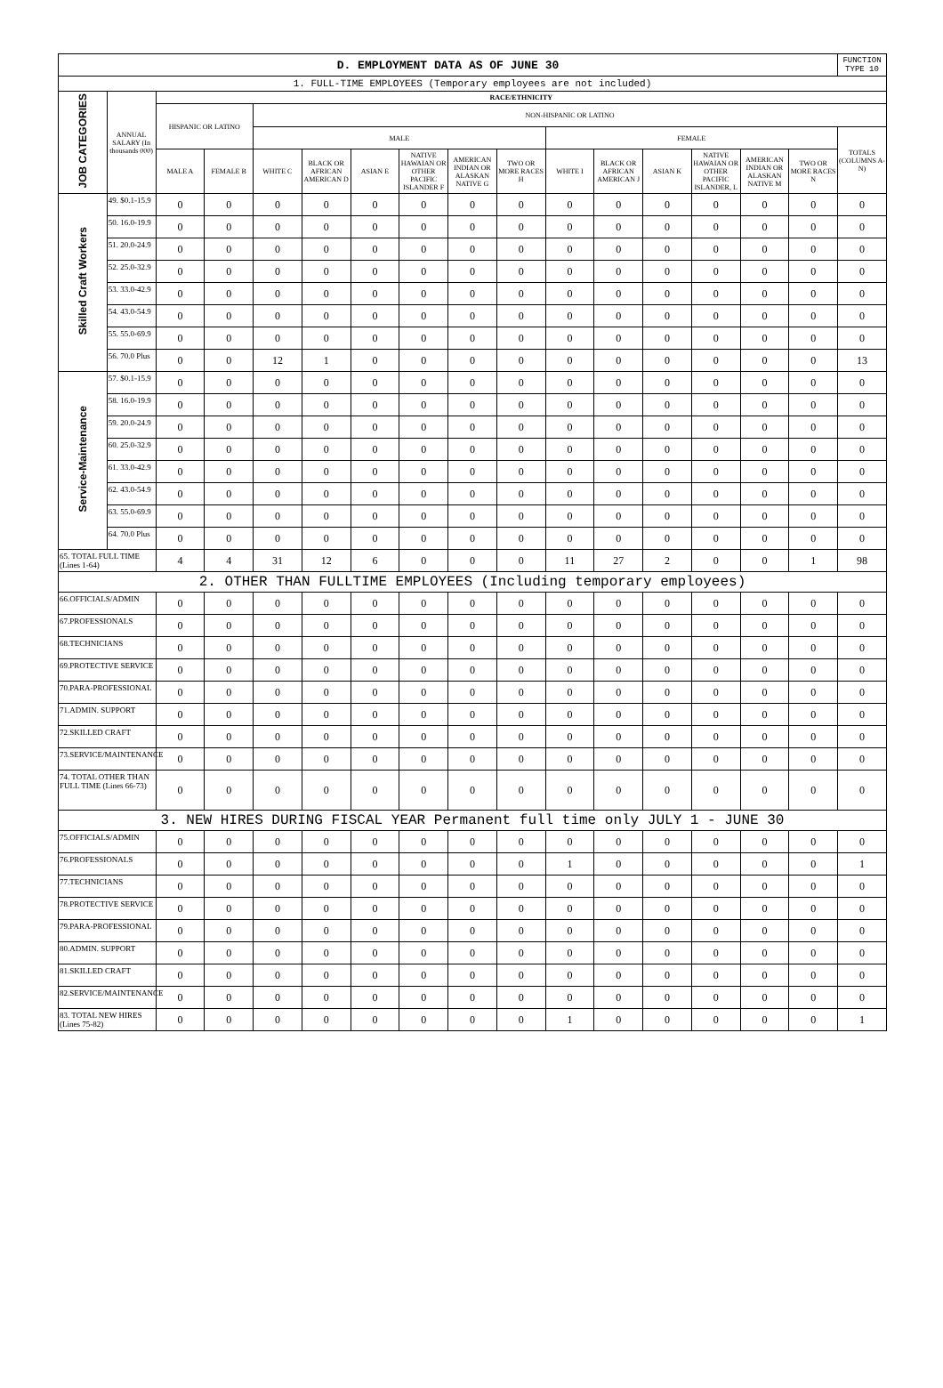| D. EMPLOYMENT DATA AS OF JUNE 30 | | | | | | | | | | | | | | | | FUNCTION TYPE 10 |
| 1. FULL-TIME EMPLOYEES (Temporary employees are not included) | | | | | | | | | | | | | | | | |
| JOB CATEGORIES | ANNUAL SALARY (In thousands 000) | RACE/ETHNICITY | | | | | | | | | | | | | | |
| | | HISPANIC OR LATINO | | NON-HISPANIC OR LATINO | | | | | | | | | | | | |
| | | | | MALE | | | | | | FEMALE | | | | | | TOTALS (COLUMNS A-N) |
| | | MALE A | FEMALE B | WHITE C | BLACK OR AFRICAN AMERICAN D | ASIAN E | NATIVE HAWAIAN OR OTHER PACIFIC ISLANDER F | AMERICAN INDIAN OR ALASKAN NATIVE G | TWO OR MORE RACES H | WHITE I | BLACK OR AFRICAN AMERICAN J | ASIAN K | NATIVE HAWAIAN OR OTHER PACIFIC ISLANDER, L | AMERICAN INDIAN OR ALASKAN NATIVE M | TWO OR MORE RACES N | |
| Skilled Craft Workers | 49. $0.1-15.9 | 0 | 0 | 0 | 0 | 0 | 0 | 0 | 0 | 0 | 0 | 0 | 0 | 0 | 0 | 0 |
| | 50. 16.0-19.9 | 0 | 0 | 0 | 0 | 0 | 0 | 0 | 0 | 0 | 0 | 0 | 0 | 0 | 0 | 0 |
| | 51. 20.0-24.9 | 0 | 0 | 0 | 0 | 0 | 0 | 0 | 0 | 0 | 0 | 0 | 0 | 0 | 0 | 0 |
| | 52. 25.0-32.9 | 0 | 0 | 0 | 0 | 0 | 0 | 0 | 0 | 0 | 0 | 0 | 0 | 0 | 0 | 0 |
| | 53. 33.0-42.9 | 0 | 0 | 0 | 0 | 0 | 0 | 0 | 0 | 0 | 0 | 0 | 0 | 0 | 0 | 0 |
| | 54. 43.0-54.9 | 0 | 0 | 0 | 0 | 0 | 0 | 0 | 0 | 0 | 0 | 0 | 0 | 0 | 0 | 0 |
| | 55. 55.0-69.9 | 0 | 0 | 0 | 0 | 0 | 0 | 0 | 0 | 0 | 0 | 0 | 0 | 0 | 0 | 0 |
| | 56. 70.0 Plus | 0 | 0 | 12 | 1 | 0 | 0 | 0 | 0 | 0 | 0 | 0 | 0 | 0 | 0 | 13 |
| Service-Maintenance | 57. $0.1-15.9 | 0 | 0 | 0 | 0 | 0 | 0 | 0 | 0 | 0 | 0 | 0 | 0 | 0 | 0 | 0 |
| | 58. 16.0-19.9 | 0 | 0 | 0 | 0 | 0 | 0 | 0 | 0 | 0 | 0 | 0 | 0 | 0 | 0 | 0 |
| | 59. 20.0-24.9 | 0 | 0 | 0 | 0 | 0 | 0 | 0 | 0 | 0 | 0 | 0 | 0 | 0 | 0 | 0 |
| | 60. 25.0-32.9 | 0 | 0 | 0 | 0 | 0 | 0 | 0 | 0 | 0 | 0 | 0 | 0 | 0 | 0 | 0 |
| | 61. 33.0-42.9 | 0 | 0 | 0 | 0 | 0 | 0 | 0 | 0 | 0 | 0 | 0 | 0 | 0 | 0 | 0 |
| | 62. 43.0-54.9 | 0 | 0 | 0 | 0 | 0 | 0 | 0 | 0 | 0 | 0 | 0 | 0 | 0 | 0 | 0 |
| | 63. 55.0-69.9 | 0 | 0 | 0 | 0 | 0 | 0 | 0 | 0 | 0 | 0 | 0 | 0 | 0 | 0 | 0 |
| | 64. 70.0 Plus | 0 | 0 | 0 | 0 | 0 | 0 | 0 | 0 | 0 | 0 | 0 | 0 | 0 | 0 | 0 |
| 65. TOTAL FULL TIME (Lines 1-64) | | 4 | 4 | 31 | 12 | 6 | 0 | 0 | 0 | 11 | 27 | 2 | 0 | 0 | 1 | 98 |
| 2. OTHER THAN FULLTIME EMPLOYEES (Including temporary employees) | | | | | | | | | | | | | | | | |
| 66.OFFICIALS/ADMIN | | 0 | 0 | 0 | 0 | 0 | 0 | 0 | 0 | 0 | 0 | 0 | 0 | 0 | 0 | 0 |
| 67.PROFESSIONALS | | 0 | 0 | 0 | 0 | 0 | 0 | 0 | 0 | 0 | 0 | 0 | 0 | 0 | 0 | 0 |
| 68.TECHNICIANS | | 0 | 0 | 0 | 0 | 0 | 0 | 0 | 0 | 0 | 0 | 0 | 0 | 0 | 0 | 0 |
| 69.PROTECTIVE SERVICE | | 0 | 0 | 0 | 0 | 0 | 0 | 0 | 0 | 0 | 0 | 0 | 0 | 0 | 0 | 0 |
| 70.PARA-PROFESSIONAL | | 0 | 0 | 0 | 0 | 0 | 0 | 0 | 0 | 0 | 0 | 0 | 0 | 0 | 0 | 0 |
| 71.ADMIN. SUPPORT | | 0 | 0 | 0 | 0 | 0 | 0 | 0 | 0 | 0 | 0 | 0 | 0 | 0 | 0 | 0 |
| 72.SKILLED CRAFT | | 0 | 0 | 0 | 0 | 0 | 0 | 0 | 0 | 0 | 0 | 0 | 0 | 0 | 0 | 0 |
| 73.SERVICE/MAINTENANCE | | 0 | 0 | 0 | 0 | 0 | 0 | 0 | 0 | 0 | 0 | 0 | 0 | 0 | 0 | 0 |
| 74. TOTAL OTHER THAN FULL TIME (Lines 66-73) | | 0 | 0 | 0 | 0 | 0 | 0 | 0 | 0 | 0 | 0 | 0 | 0 | 0 | 0 | 0 |
| 3. NEW HIRES DURING FISCAL YEAR Permanent full time only JULY 1 - JUNE 30 | | | | | | | | | | | | | | | | |
| 75.OFFICIALS/ADMIN | | 0 | 0 | 0 | 0 | 0 | 0 | 0 | 0 | 0 | 0 | 0 | 0 | 0 | 0 | 0 |
| 76.PROFESSIONALS | | 0 | 0 | 0 | 0 | 0 | 0 | 0 | 0 | 1 | 0 | 0 | 0 | 0 | 0 | 1 |
| 77.TECHNICIANS | | 0 | 0 | 0 | 0 | 0 | 0 | 0 | 0 | 0 | 0 | 0 | 0 | 0 | 0 | 0 |
| 78.PROTECTIVE SERVICE | | 0 | 0 | 0 | 0 | 0 | 0 | 0 | 0 | 0 | 0 | 0 | 0 | 0 | 0 | 0 |
| 79.PARA-PROFESSIONAL | | 0 | 0 | 0 | 0 | 0 | 0 | 0 | 0 | 0 | 0 | 0 | 0 | 0 | 0 | 0 |
| 80.ADMIN. SUPPORT | | 0 | 0 | 0 | 0 | 0 | 0 | 0 | 0 | 0 | 0 | 0 | 0 | 0 | 0 | 0 |
| 81.SKILLED CRAFT | | 0 | 0 | 0 | 0 | 0 | 0 | 0 | 0 | 0 | 0 | 0 | 0 | 0 | 0 | 0 |
| 82.SERVICE/MAINTENANCE | | 0 | 0 | 0 | 0 | 0 | 0 | 0 | 0 | 0 | 0 | 0 | 0 | 0 | 0 | 0 |
| 83. TOTAL NEW HIRES (Lines 75-82) | | 0 | 0 | 0 | 0 | 0 | 0 | 0 | 0 | 1 | 0 | 0 | 0 | 0 | 0 | 1 |